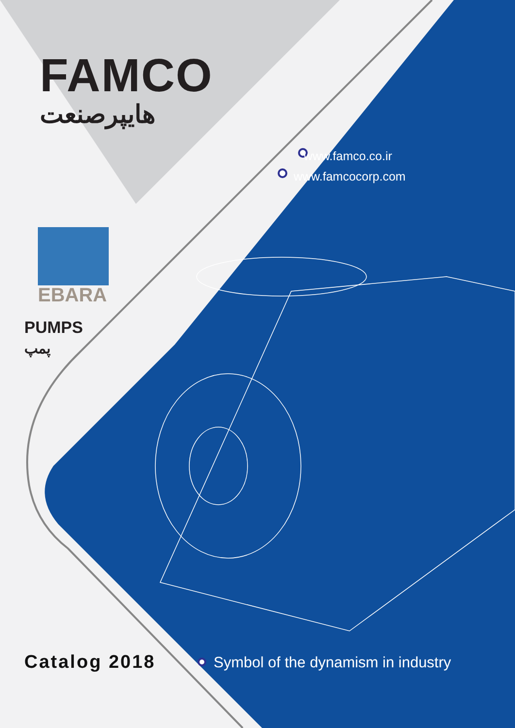FAMCO
هایپرصنعت
www.famco.co.ir
www.famcocorp.com
EBARA
PUMPS
پمپ
Catalog 2018
Symbol of the dynamism in industry